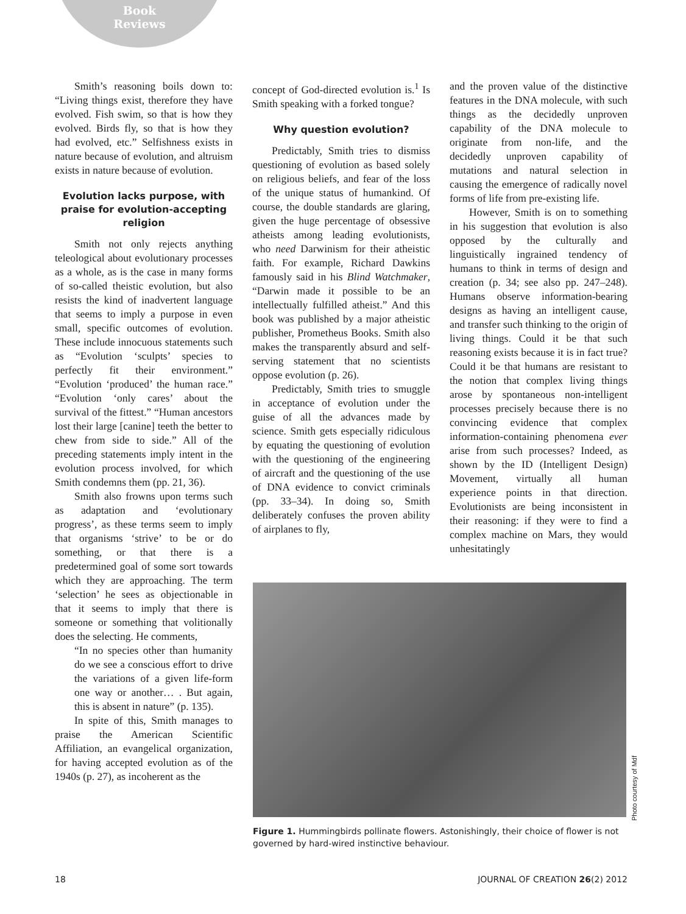Book
Reviews
Smith’s reasoning boils down to: “Living things exist, therefore they have evolved. Fish swim, so that is how they evolved. Birds fly, so that is how they had evolved, etc.” Selfishness exists in nature because of evolution, and altruism exists in nature because of evolution.
Evolution lacks purpose, with praise for evolution-accepting religion
Smith not only rejects anything teleological about evolutionary processes as a whole, as is the case in many forms of so-called theistic evolution, but also resists the kind of inadvertent language that seems to imply a purpose in even small, specific outcomes of evolution. These include innocuous statements such as “Evolution ‘sculpts’ species to perfectly fit their environment.” “Evolution ‘produced’ the human race.” “Evolution ‘only cares’ about the survival of the fittest.” “Human ancestors lost their large [canine] teeth the better to chew from side to side.” All of the preceding statements imply intent in the evolution process involved, for which Smith condemns them (pp. 21, 36).
Smith also frowns upon terms such as adaptation and ‘evolutionary progress’, as these terms seem to imply that organisms ‘strive’ to be or do something, or that there is a predetermined goal of some sort towards which they are approaching. The term ‘selection’ he sees as objectionable in that it seems to imply that there is someone or something that volitionally does the selecting. He comments,
“In no species other than humanity do we see a conscious effort to drive the variations of a given life-form one way or another… . But again, this is absent in nature” (p. 135).
In spite of this, Smith manages to praise the American Scientific Affiliation, an evangelical organization, for having accepted evolution as of the 1940s (p. 27), as incoherent as the
concept of God-directed evolution is.<sup>1</sup> Is Smith speaking with a forked tongue?
Why question evolution?
Predictably, Smith tries to dismiss questioning of evolution as based solely on religious beliefs, and fear of the loss of the unique status of humankind. Of course, the double standards are glaring, given the huge percentage of obsessive atheists among leading evolutionists, who need Darwinism for their atheistic faith. For example, Richard Dawkins famously said in his Blind Watchmaker, “Darwin made it possible to be an intellectually fulfilled atheist.” And this book was published by a major atheistic publisher, Prometheus Books. Smith also makes the transparently absurd and self-serving statement that no scientists oppose evolution (p. 26).
Predictably, Smith tries to smuggle in acceptance of evolution under the guise of all the advances made by science. Smith gets especially ridiculous by equating the questioning of evolution with the questioning of the engineering of aircraft and the questioning of the use of DNA evidence to convict criminals (pp. 33–34). In doing so, Smith deliberately confuses the proven ability of airplanes to fly,
and the proven value of the distinctive features in the DNA molecule, with such things as the decidedly unproven capability of the DNA molecule to originate from non-life, and the decidedly unproven capability of mutations and natural selection in causing the emergence of radically novel forms of life from pre-existing life.
However, Smith is on to something in his suggestion that evolution is also opposed by the culturally and linguistically ingrained tendency of humans to think in terms of design and creation (p. 34; see also pp. 247–248). Humans observe information-bearing designs as having an intelligent cause, and transfer such thinking to the origin of living things. Could it be that such reasoning exists because it is in fact true? Could it be that humans are resistant to the notion that complex living things arose by spontaneous non-intelligent processes precisely because there is no convincing evidence that complex information-containing phenomena ever arise from such processes? Indeed, as shown by the ID (Intelligent Design) Movement, virtually all human experience points in that direction. Evolutionists are being inconsistent in their reasoning: if they were to find a complex machine on Mars, they would unhesitatingly
Photo courtesy of Mdf
Figure 1. Hummingbirds pollinate flowers. Astonishingly, their choice of flower is not governed by hard-wired instinctive behaviour.
18 JOURNAL OF CREATION 26(2) 2012